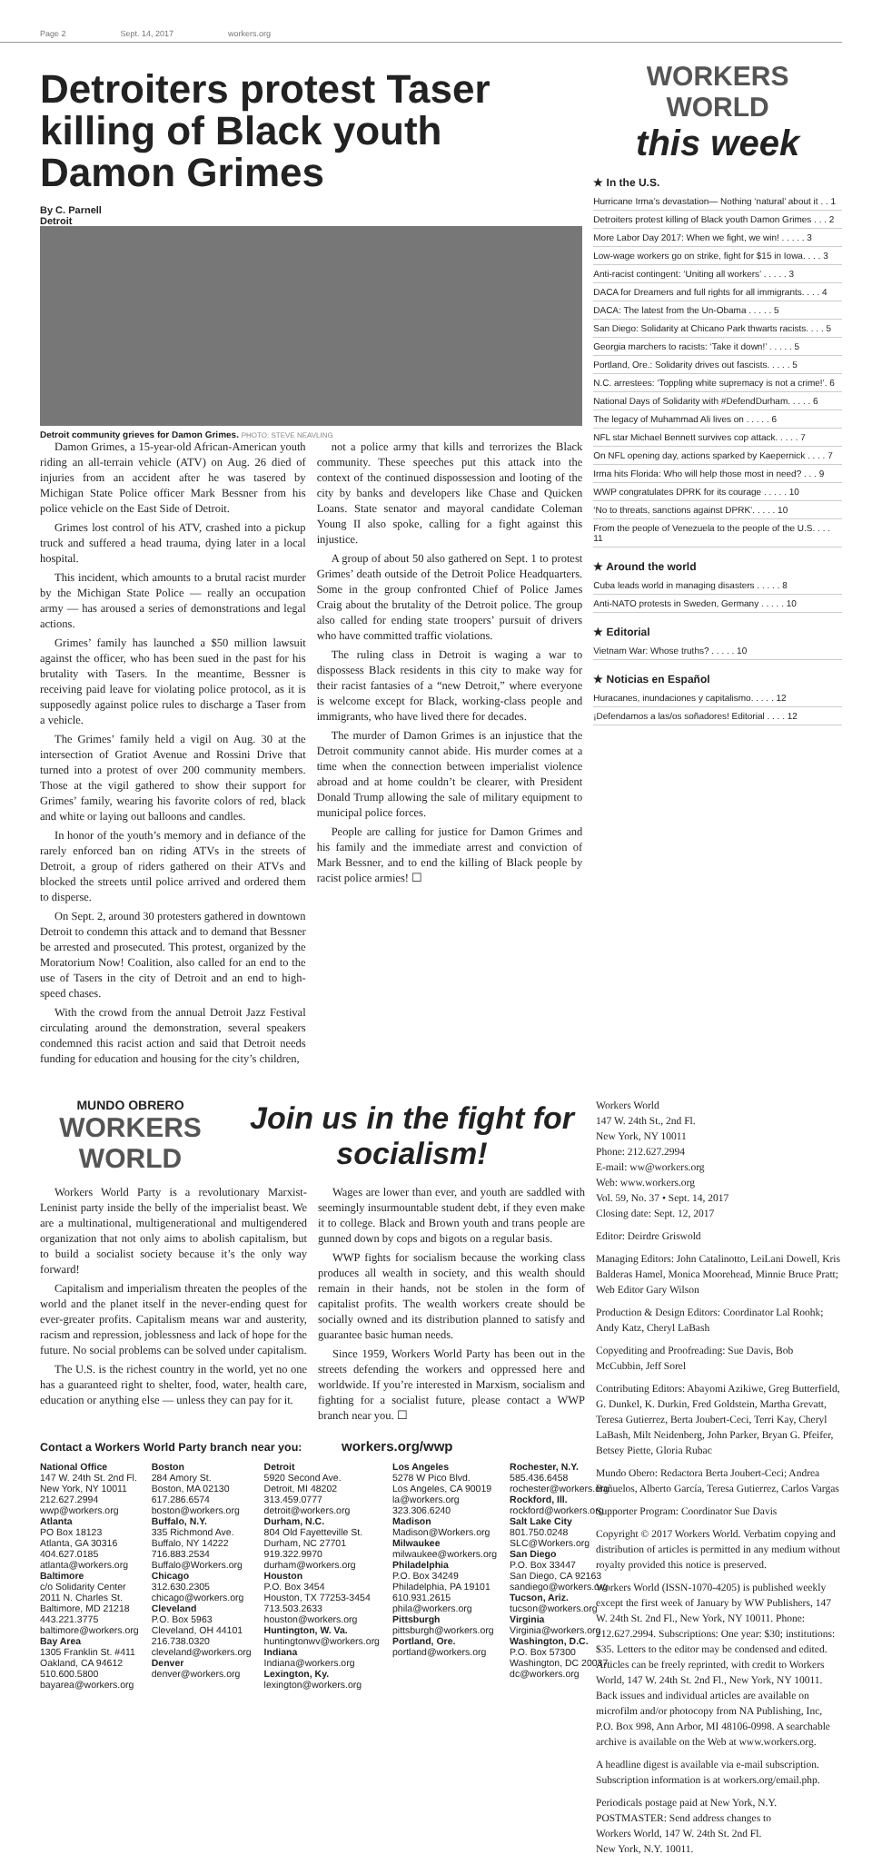Page 2 Sept. 14, 2017 workers.org
Detroiters protest Taser killing of Black youth Damon Grimes
By C. Parnell
Detroit
Detroit community grieves for Damon Grimes. PHOTO: STEVE NEAVLING
Damon Grimes, a 15-year-old African-American youth riding an all-terrain vehicle (ATV) on Aug. 26 died of injuries from an accident after he was tasered by Michigan State Police officer Mark Bessner from his police vehicle on the East Side of Detroit.
Grimes lost control of his ATV, crashed into a pickup truck and suffered a head trauma, dying later in a local hospital.
This incident, which amounts to a brutal racist murder by the Michigan State Police — really an occupation army — has aroused a series of demonstrations and legal actions.
Grimes’ family has launched a $50 million lawsuit against the officer, who has been sued in the past for his brutality with Tasers. In the meantime, Bessner is receiving paid leave for violating police protocol, as it is supposedly against police rules to discharge a Taser from a vehicle.
The Grimes’ family held a vigil on Aug. 30 at the intersection of Gratiot Avenue and Rossini Drive that turned into a protest of over 200 community members. Those at the vigil gathered to show their support for Grimes’ family, wearing his favorite colors of red, black and white or laying out balloons and candles.
In honor of the youth’s memory and in defiance of the rarely enforced ban on riding ATVs in the streets of Detroit, a group of riders gathered on their ATVs and blocked the streets until police arrived and ordered them to disperse.
On Sept. 2, around 30 protesters gathered in downtown Detroit to condemn this attack and to demand that Bessner be arrested and prosecuted. This protest, organized by the Moratorium Now! Coalition, also called for an end to the use of Tasers in the city of Detroit and an end to high-speed chases.
With the crowd from the annual Detroit Jazz Festival circulating around the demonstration, several speakers condemned this racist action and said that Detroit needs funding for education and housing for the city’s children,
not a police army that kills and terrorizes the Black community. These speeches put this attack into the context of the continued dispossession and looting of the city by banks and developers like Chase and Quicken Loans. State senator and mayoral candidate Coleman Young II also spoke, calling for a fight against this injustice.
A group of about 50 also gathered on Sept. 1 to protest Grimes’ death outside of the Detroit Police Headquarters. Some in the group confronted Chief of Police James Craig about the brutality of the Detroit police. The group also called for ending state troopers’ pursuit of drivers who have committed traffic violations.
The ruling class in Detroit is waging a war to dispossess Black residents in this city to make way for their racist fantasies of a “new Detroit,” where everyone is welcome except for Black, working-class people and immigrants, who have lived there for decades.
The murder of Damon Grimes is an injustice that the Detroit community cannot abide. His murder comes at a time when the connection between imperialist violence abroad and at home couldn’t be clearer, with President Donald Trump allowing the sale of military equipment to municipal police forces.
People are calling for justice for Damon Grimes and his family and the immediate arrest and conviction of Mark Bessner, and to end the killing of Black people by racist police armies! ☐
WORKERS WORLD
this week
★ In the U.S.
Hurricane Irma’s devastation— Nothing ‘natural’ about it . . 1
Detroiters protest killing of Black youth Damon Grimes . . . 2
More Labor Day 2017: When we fight, we win! . . . . . 3
Low-wage workers go on strike, fight for $15 in Iowa. . . . 3
Anti-racist contingent: ‘Uniting all workers’ . . . . . 3
DACA for Dreamers and full rights for all immigrants. . . . 4
DACA: The latest from the Un-Obama . . . . . 5
San Diego: Solidarity at Chicano Park thwarts racists. . . . 5
Georgia marchers to racists: ‘Take it down!’ . . . . . 5
Portland, Ore.: Solidarity drives out fascists. . . . . 5
N.C. arrestees: ‘Toppling white supremacy is not a crime!’. 6
National Days of Solidarity with #DefendDurham. . . . . 6
The legacy of Muhammad Ali lives on . . . . . 6
NFL star Michael Bennett survives cop attack. . . . . 7
On NFL opening day, actions sparked by Kaepernick . . . . 7
Irma hits Florida: Who will help those most in need? . . . 9
WWP congratulates DPRK for its courage . . . . . 10
‘No to threats, sanctions against DPRK’. . . . . 10
From the people of Venezuela to the people of the U.S. . . . 11
★ Around the world
Cuba leads world in managing disasters . . . . . 8
Anti-NATO protests in Sweden, Germany . . . . . 10
★ Editorial
Vietnam War: Whose truths? . . . . . 10
★ Noticias en Español
Huracanes, inundaciones y capitalismo. . . . . 12
¡Defendamos a las/os soñadores! Editorial . . . . 12
MUNDO OBRERO
WORKERS WORLD
Join us in the fight for socialism!
Workers World Party is a revolutionary Marxist-Leninist party inside the belly of the imperialist beast. We are a multinational, multigenerational and multigendered organization that not only aims to abolish capitalism, but to build a socialist society because it’s the only way forward!
Capitalism and imperialism threaten the peoples of the world and the planet itself in the never-ending quest for ever-greater profits. Capitalism means war and austerity, racism and repression, joblessness and lack of hope for the future. No social problems can be solved under capitalism.
The U.S. is the richest country in the world, yet no one has a guaranteed right to shelter, food, water, health care, education or anything else — unless they can pay for it.
Wages are lower than ever, and youth are saddled with seemingly insurmountable student debt, if they even make it to college. Black and Brown youth and trans people are gunned down by cops and bigots on a regular basis.
WWP fights for socialism because the working class produces all wealth in society, and this wealth should remain in their hands, not be stolen in the form of capitalist profits. The wealth workers create should be socially owned and its distribution planned to satisfy and guarantee basic human needs.
Since 1959, Workers World Party has been out in the streets defending the workers and oppressed here and worldwide. If you’re interested in Marxism, socialism and fighting for a socialist future, please contact a WWP branch near you. ☐
Contact a Workers World Party branch near you: workers.org/wwp
National Office
147 W. 24th St. 2nd Fl.
New York, NY 10011
212.627.2994
wwp@workers.org
Atlanta
PO Box 18123
Atlanta, GA 30316
404.627.0185
atlanta@workers.org
Baltimore
c/o Solidarity Center
2011 N. Charles St.
Baltimore, MD 21218
443.221.3775
baltimore@workers.org
Bay Area
1305 Franklin St. #411
Oakland, CA 94612
510.600.5800
bayarea@workers.org
Boston
284 Amory St.
Boston, MA 02130
617.286.6574
boston@workers.org
Buffalo, N.Y.
335 Richmond Ave.
Buffalo, NY 14222
716.883.2534
Buffalo@Workers.org
Chicago
312.630.2305
chicago@workers.org
Cleveland
P.O. Box 5963
Cleveland, OH 44101
216.738.0320
cleveland@workers.org
Denver
denver@workers.org
Detroit
5920 Second Ave.
Detroit, MI 48202
313.459.0777
detroit@workers.org
Durham, N.C.
804 Old Fayetteville St.
Durham, NC 27701
919.322.9970
durham@workers.org
Houston
P.O. Box 3454
Houston, TX 77253-3454
713.503.2633
houston@workers.org
Huntington, W. Va.
huntingtonwv@workers.org
Indiana
Indiana@workers.org
Lexington, Ky.
lexington@workers.org
Los Angeles
5278 W Pico Blvd.
Los Angeles, CA 90019
la@workers.org
323.306.6240
Madison
Madison@Workers.org
Milwaukee
milwaukee@workers.org
Philadelphia
P.O. Box 34249
Philadelphia, PA 19101
610.931.2615
phila@workers.org
Pittsburgh
pittsburgh@workers.org
Portland, Ore.
portland@workers.org
Rochester, N.Y.
585.436.6458
rochester@workers.org
Rockford, Ill.
rockford@workers.org
Salt Lake City
801.750.0248
SLC@Workers.org
San Diego
P.O. Box 33447
San Diego, CA 92163
sandiego@workers.org
Tucson, Ariz.
tucson@workers.org
Virginia
Virginia@workers.org
Washington, D.C.
P.O. Box 57300
Washington, DC 20037
dc@workers.org
Workers World
147 W. 24th St., 2nd Fl.
New York, NY 10011
Phone: 212.627.2994
E-mail: ww@workers.org
Web: www.workers.org
Vol. 59, No. 37 • Sept. 14, 2017
Closing date: Sept. 12, 2017
Editor: Deirdre Griswold
Managing Editors: John Catalinotto, LeiLani Dowell, Kris Balderas Hamel, Monica Moorehead, Minnie Bruce Pratt; Web Editor Gary Wilson
Production & Design Editors: Coordinator Lal Roohk; Andy Katz, Cheryl LaBash
Copyediting and Proofreading: Sue Davis, Bob McCubbin, Jeff Sorel
Contributing Editors: Abayomi Azikiwe, Greg Butterfield, G. Dunkel, K. Durkin, Fred Goldstein, Martha Grevatt, Teresa Gutierrez, Berta Joubert-Ceci, Terri Kay, Cheryl LaBash, Milt Neidenberg, John Parker, Bryan G. Pfeifer, Betsey Piette, Gloria Rubac
Mundo Obero: Redactora Berta Joubert-Ceci; Andrea Bañuelos, Alberto García, Teresa Gutierrez, Carlos Vargas
Supporter Program: Coordinator Sue Davis
Copyright © 2017 Workers World. Verbatim copying and distribution of articles is permitted in any medium without royalty provided this notice is preserved.
Workers World (ISSN-1070-4205) is published weekly except the first week of January by WW Publishers, 147 W. 24th St. 2nd Fl., New York, NY 10011. Phone: 212.627.2994. Subscriptions: One year: $30; institutions: $35. Letters to the editor may be condensed and edited. Articles can be freely reprinted, with credit to Workers World, 147 W. 24th St. 2nd Fl., New York, NY 10011. Back issues and individual articles are available on microfilm and/or photocopy from NA Publishing, Inc, P.O. Box 998, Ann Arbor, MI 48106-0998. A searchable archive is available on the Web at www.workers.org.
A headline digest is available via e-mail subscription. Subscription information is at workers.org/email.php.
Periodicals postage paid at New York, N.Y.
POSTMASTER: Send address changes to
Workers World, 147 W. 24th St. 2nd Fl.
New York, N.Y. 10011.